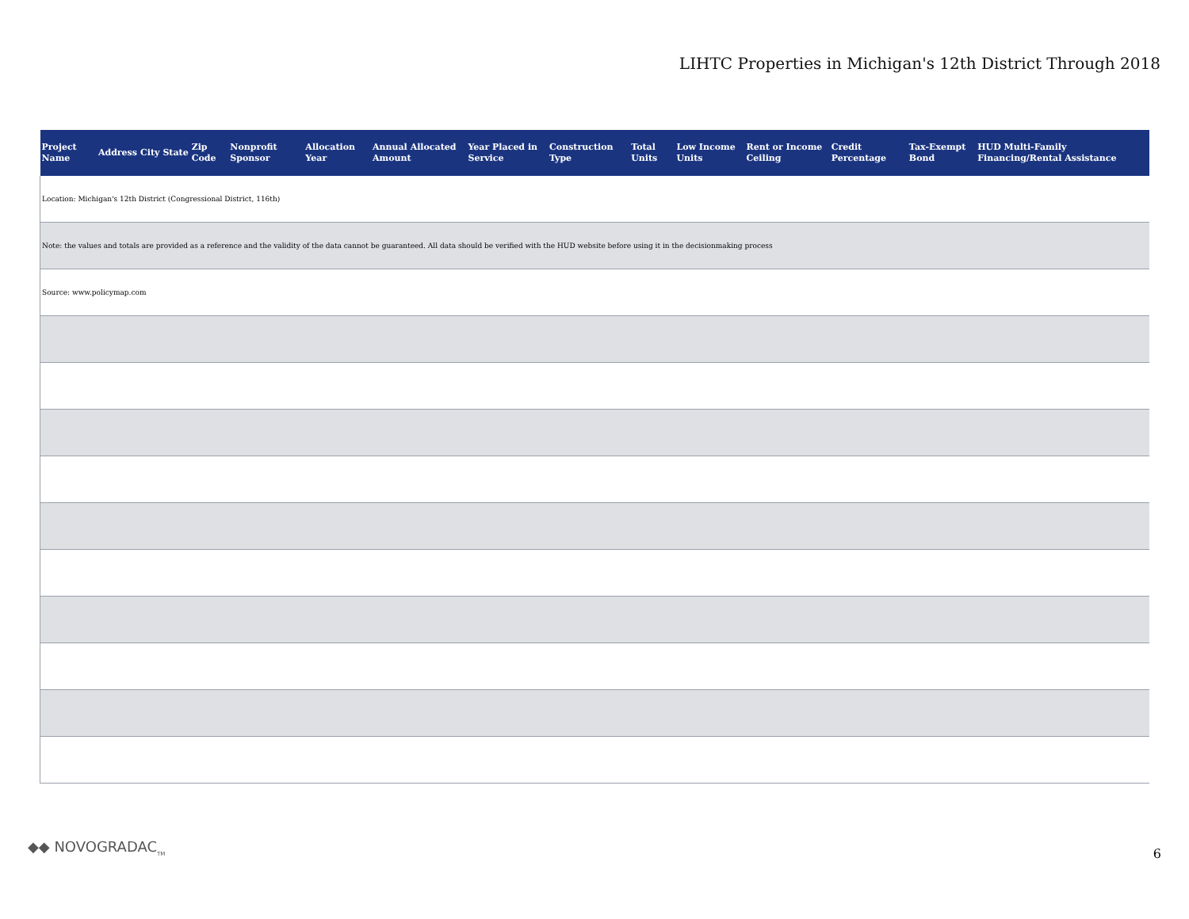LIHTC Properties in Michigan's 12th District Through 2018
| Project Name | Address | City | State | Zip Code | Nonprofit Sponsor | Allocation Year | Annual Allocated Amount | Year Placed in Service | Construction Type | Total Units | Low Income Units | Rent or Income Ceiling | Credit Percentage | Tax-Exempt Bond | HUD Multi-Family Financing/Rental Assistance |
| --- | --- | --- | --- | --- | --- | --- | --- | --- | --- | --- | --- | --- | --- | --- | --- |
| Location: Michigan's 12th District (Congressional District, 116th) | | | | | | | | | | | | | | | |
| Note: the values and totals are provided as a reference and the validity of the data cannot be guaranteed. All data should be verified with the HUD website before using it in the decisionmaking process | | | | | | | | | | | | | | | |
| Source: www.policymap.com | | | | | | | | | | | | | | | |
◆◆ NOVOGRADAC<sub>TM</sub> 6